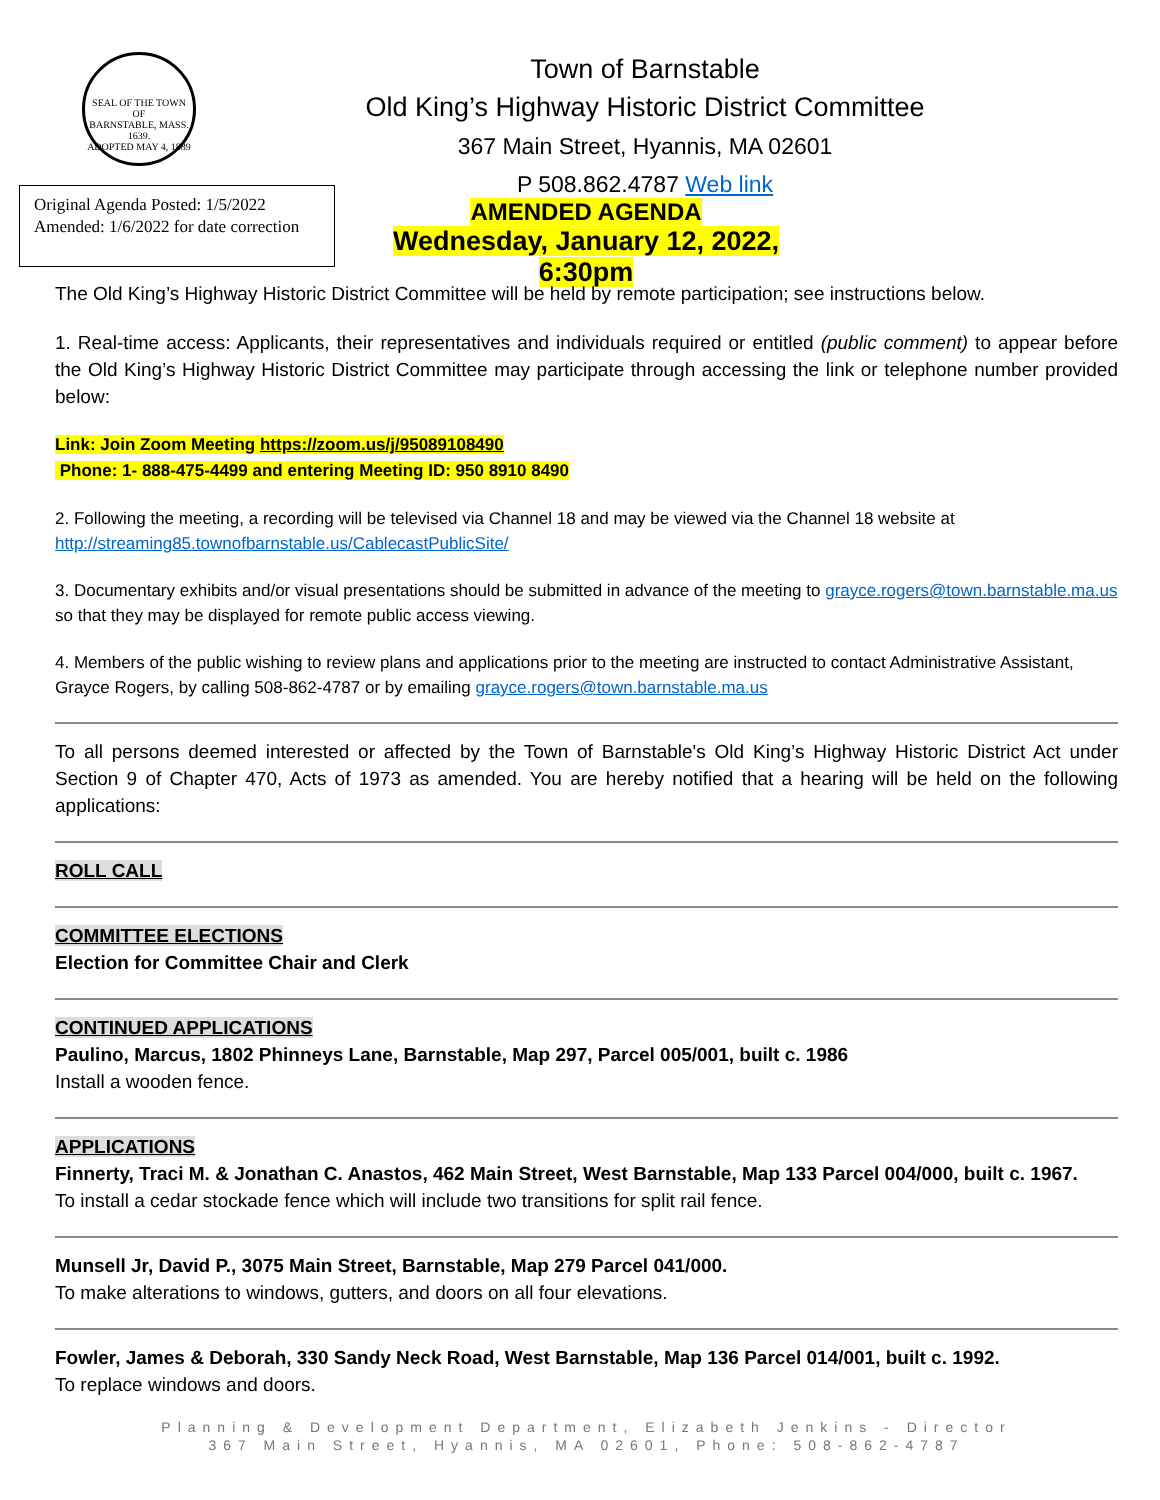SEAL OF THE TOWN OF
BARNSTABLE, MASS.
1639.
ADOPTED MAY 4, 1889
Town of Barnstable
Old King’s Highway Historic District Committee
367 Main Street, Hyannis, MA 02601
P 508.862.4787 Web link
Original Agenda Posted: 1/5/2022
Amended: 1/6/2022 for date correction
AMENDED AGENDA
Wednesday, January 12, 2022, 6:30pm
The Old King’s Highway Historic District Committee will be held by remote participation; see instructions below.
1. Real-time access: Applicants, their representatives and individuals required or entitled (public comment) to appear before the Old King’s Highway Historic District Committee may participate through accessing the link or telephone number provided below:
Link: Join Zoom Meeting https://zoom.us/j/95089108490
Phone: 1- 888-475-4499 and entering Meeting ID: 950 8910 8490
2. Following the meeting, a recording will be televised via Channel 18 and may be viewed via the Channel 18 website at http://streaming85.townofbarnstable.us/CablecastPublicSite/
3. Documentary exhibits and/or visual presentations should be submitted in advance of the meeting to grayce.rogers@town.barnstable.ma.us so that they may be displayed for remote public access viewing.
4. Members of the public wishing to review plans and applications prior to the meeting are instructed to contact Administrative Assistant, Grayce Rogers, by calling 508-862-4787 or by emailing grayce.rogers@town.barnstable.ma.us
To all persons deemed interested or affected by the Town of Barnstable's Old King’s Highway Historic District Act under Section 9 of Chapter 470, Acts of 1973 as amended. You are hereby notified that a hearing will be held on the following applications:
ROLL CALL
COMMITTEE ELECTIONS
Election for Committee Chair and Clerk
CONTINUED APPLICATIONS
Paulino, Marcus, 1802 Phinneys Lane, Barnstable, Map 297, Parcel 005/001, built c. 1986
Install a wooden fence.
APPLICATIONS
Finnerty, Traci M. & Jonathan C. Anastos, 462 Main Street, West Barnstable, Map 133 Parcel 004/000, built c. 1967.
To install a cedar stockade fence which will include two transitions for split rail fence.
Munsell Jr, David P., 3075 Main Street, Barnstable, Map 279 Parcel 041/000.
To make alterations to windows, gutters, and doors on all four elevations.
Fowler, James & Deborah, 330 Sandy Neck Road, West Barnstable, Map 136 Parcel 014/001, built c. 1992.
To replace windows and doors.
Planning & Development Department, Elizabeth Jenkins - Director
367 Main Street, Hyannis, MA 02601, Phone: 508-862-4787